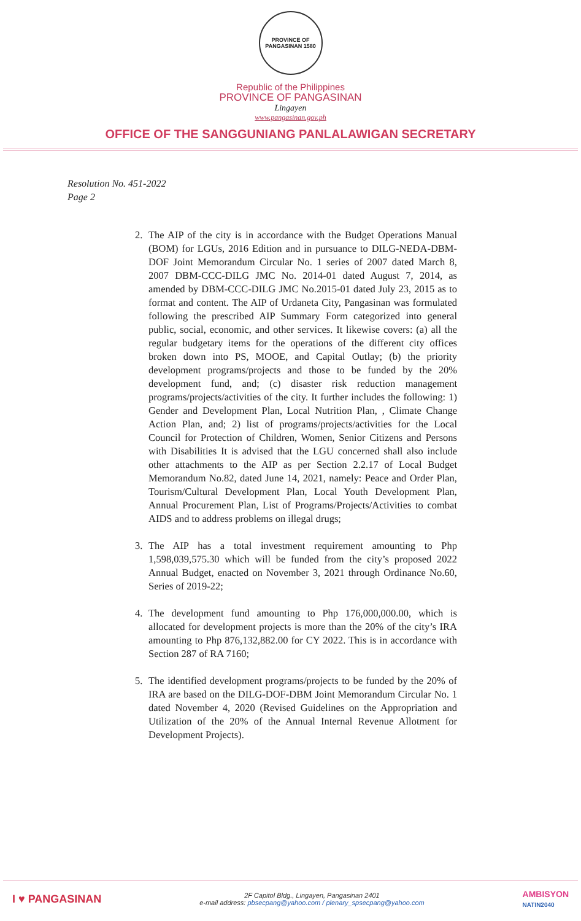PROVINCE OF PANGASINAN 1580
Republic of the Philippines
PROVINCE OF PANGASINAN
Lingayen
www.pangasinan.gov.ph
OFFICE OF THE SANGGUNIANG PANLALAWIGAN SECRETARY
Resolution No. 451-2022
Page 2
2. The AIP of the city is in accordance with the Budget Operations Manual (BOM) for LGUs, 2016 Edition and in pursuance to DILG-NEDA-DBM-DOF Joint Memorandum Circular No. 1 series of 2007 dated March 8, 2007 DBM-CCC-DILG JMC No. 2014-01 dated August 7, 2014, as amended by DBM-CCC-DILG JMC No.2015-01 dated July 23, 2015 as to format and content. The AIP of Urdaneta City, Pangasinan was formulated following the prescribed AIP Summary Form categorized into general public, social, economic, and other services. It likewise covers: (a) all the regular budgetary items for the operations of the different city offices broken down into PS, MOOE, and Capital Outlay; (b) the priority development programs/projects and those to be funded by the 20% development fund, and; (c) disaster risk reduction management programs/projects/activities of the city. It further includes the following: 1) Gender and Development Plan, Local Nutrition Plan, , Climate Change Action Plan, and; 2) list of programs/projects/activities for the Local Council for Protection of Children, Women, Senior Citizens and Persons with Disabilities It is advised that the LGU concerned shall also include other attachments to the AIP as per Section 2.2.17 of Local Budget Memorandum No.82, dated June 14, 2021, namely: Peace and Order Plan, Tourism/Cultural Development Plan, Local Youth Development Plan, Annual Procurement Plan, List of Programs/Projects/Activities to combat AIDS and to address problems on illegal drugs;
3. The AIP has a total investment requirement amounting to Php 1,598,039,575.30 which will be funded from the city’s proposed 2022 Annual Budget, enacted on November 3, 2021 through Ordinance No.60, Series of 2019-22;
4. The development fund amounting to Php 176,000,000.00, which is allocated for development projects is more than the 20% of the city’s IRA amounting to Php 876,132,882.00 for CY 2022. This is in accordance with Section 287 of RA 7160;
5. The identified development programs/projects to be funded by the 20% of IRA are based on the DILG-DOF-DBM Joint Memorandum Circular No. 1 dated November 4, 2020 (Revised Guidelines on the Appropriation and Utilization of the 20% of the Annual Internal Revenue Allotment for Development Projects).
I ♥ PANGASINAN
2F Capitol Bldg., Lingayen, Pangasinan 2401
e-mail address: pbsecpang@yahoo.com / plenary_spsecpang@yahoo.com
AMBISYON
NATIN2040